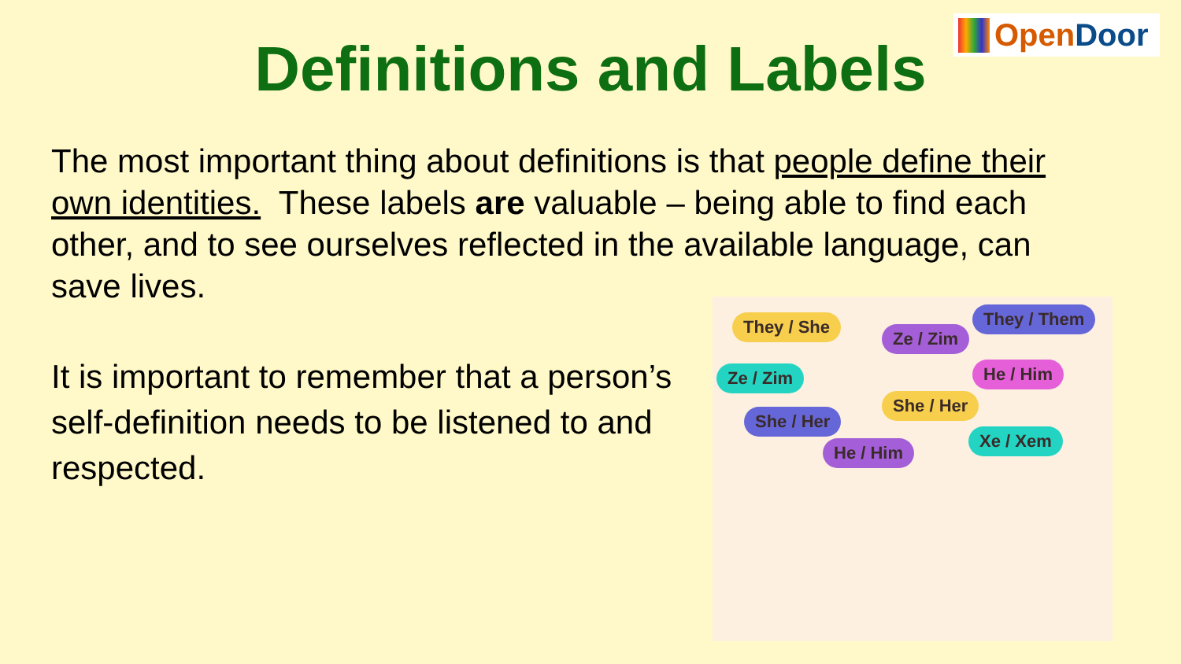Open Door
Definitions and Labels
The most important thing about definitions is that people define their own identities. These labels are valuable – being able to find each other, and to see ourselves reflected in the available language, can save lives.
It is important to remember that a person’s self-definition needs to be listened to and respected.
They / She
Ze / Zim
They / Them
Ze / Zim He / Him
She / Her
She / Her
He / Him
Xe / Xem